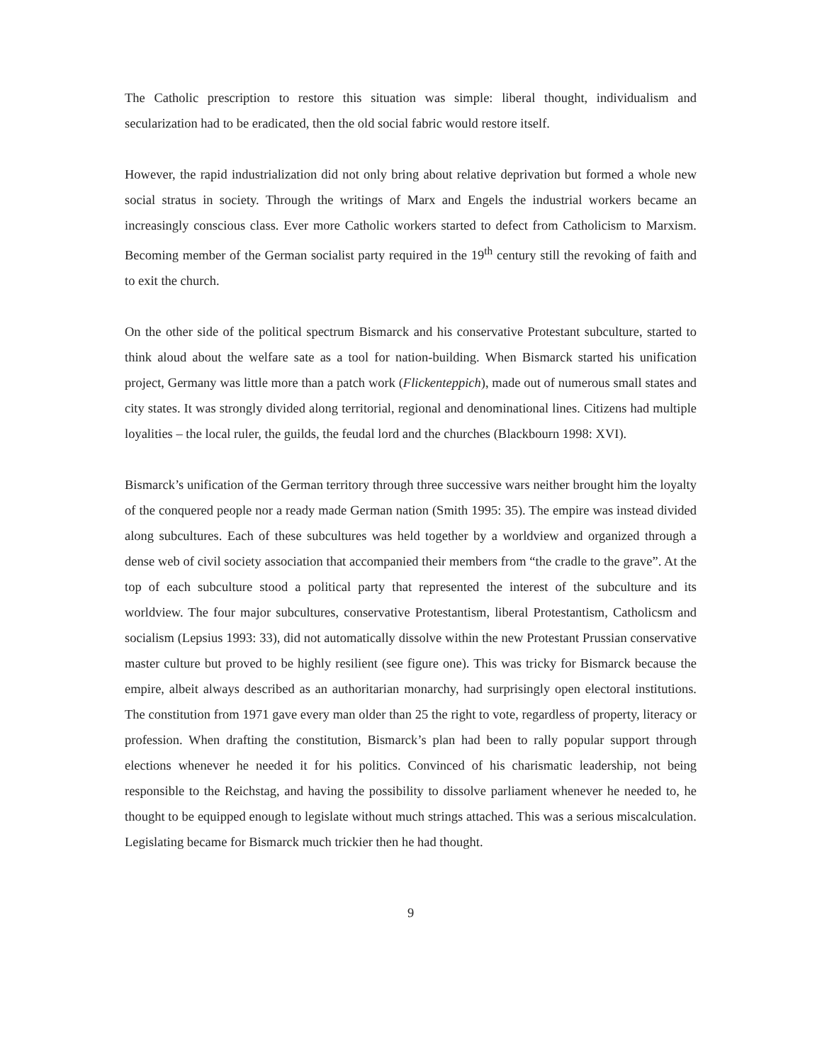The Catholic prescription to restore this situation was simple: liberal thought, individualism and secularization had to be eradicated, then the old social fabric would restore itself.
However, the rapid industrialization did not only bring about relative deprivation but formed a whole new social stratus in society. Through the writings of Marx and Engels the industrial workers became an increasingly conscious class. Ever more Catholic workers started to defect from Catholicism to Marxism. Becoming member of the German socialist party required in the 19<sup>th</sup> century still the revoking of faith and to exit the church.
On the other side of the political spectrum Bismarck and his conservative Protestant subculture, started to think aloud about the welfare sate as a tool for nation-building. When Bismarck started his unification project, Germany was little more than a patch work (Flickenteppich), made out of numerous small states and city states. It was strongly divided along territorial, regional and denominational lines. Citizens had multiple loyalities – the local ruler, the guilds, the feudal lord and the churches (Blackbourn 1998: XVI).
Bismarck’s unification of the German territory through three successive wars neither brought him the loyalty of the conquered people nor a ready made German nation (Smith 1995: 35). The empire was instead divided along subcultures. Each of these subcultures was held together by a worldview and organized through a dense web of civil society association that accompanied their members from “the cradle to the grave”. At the top of each subculture stood a political party that represented the interest of the subculture and its worldview. The four major subcultures, conservative Protestantism, liberal Protestantism, Catholicsm and socialism (Lepsius 1993: 33), did not automatically dissolve within the new Protestant Prussian conservative master culture but proved to be highly resilient (see figure one). This was tricky for Bismarck because the empire, albeit always described as an authoritarian monarchy, had surprisingly open electoral institutions. The constitution from 1971 gave every man older than 25 the right to vote, regardless of property, literacy or profession. When drafting the constitution, Bismarck’s plan had been to rally popular support through elections whenever he needed it for his politics. Convinced of his charismatic leadership, not being responsible to the Reichstag, and having the possibility to dissolve parliament whenever he needed to, he thought to be equipped enough to legislate without much strings attached. This was a serious miscalculation. Legislating became for Bismarck much trickier then he had thought.
9